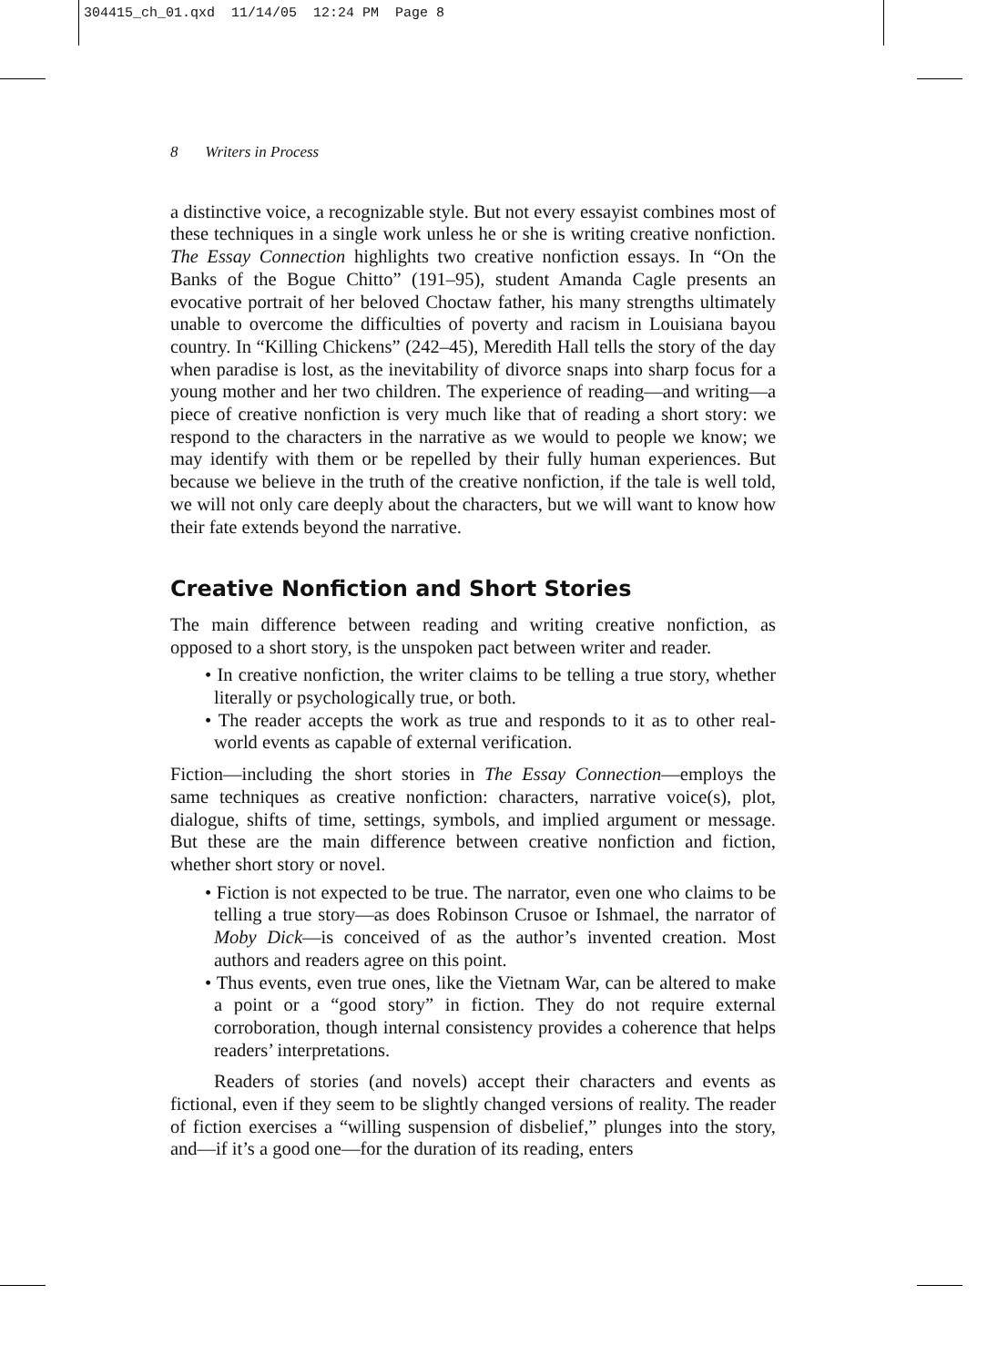304415_ch_01.qxd 11/14/05 12:24 PM Page 8
8 Writers in Process
a distinctive voice, a recognizable style. But not every essayist combines most of these techniques in a single work unless he or she is writing creative nonfiction. The Essay Connection highlights two creative nonfiction essays. In “On the Banks of the Bogue Chitto” (191–95), student Amanda Cagle presents an evocative portrait of her beloved Choctaw father, his many strengths ultimately unable to overcome the difficulties of poverty and racism in Louisiana bayou country. In “Killing Chickens” (242–45), Meredith Hall tells the story of the day when paradise is lost, as the inevitability of divorce snaps into sharp focus for a young mother and her two children. The experience of reading—and writing—a piece of creative nonfiction is very much like that of reading a short story: we respond to the characters in the narrative as we would to people we know; we may identify with them or be repelled by their fully human experiences. But because we believe in the truth of the creative nonfiction, if the tale is well told, we will not only care deeply about the characters, but we will want to know how their fate extends beyond the narrative.
Creative Nonfiction and Short Stories
The main difference between reading and writing creative nonfiction, as opposed to a short story, is the unspoken pact between writer and reader.
• In creative nonfiction, the writer claims to be telling a true story, whether literally or psychologically true, or both.
• The reader accepts the work as true and responds to it as to other real-world events as capable of external verification.
Fiction—including the short stories in The Essay Connection—employs the same techniques as creative nonfiction: characters, narrative voice(s), plot, dialogue, shifts of time, settings, symbols, and implied argument or message. But these are the main difference between creative nonfiction and fiction, whether short story or novel.
• Fiction is not expected to be true. The narrator, even one who claims to be telling a true story—as does Robinson Crusoe or Ishmael, the narrator of Moby Dick—is conceived of as the author’s invented creation. Most authors and readers agree on this point.
• Thus events, even true ones, like the Vietnam War, can be altered to make a point or a “good story” in fiction. They do not require external corroboration, though internal consistency provides a coherence that helps readers’ interpretations.
Readers of stories (and novels) accept their characters and events as fictional, even if they seem to be slightly changed versions of reality. The reader of fiction exercises a “willing suspension of disbelief,” plunges into the story, and—if it’s a good one—for the duration of its reading, enters